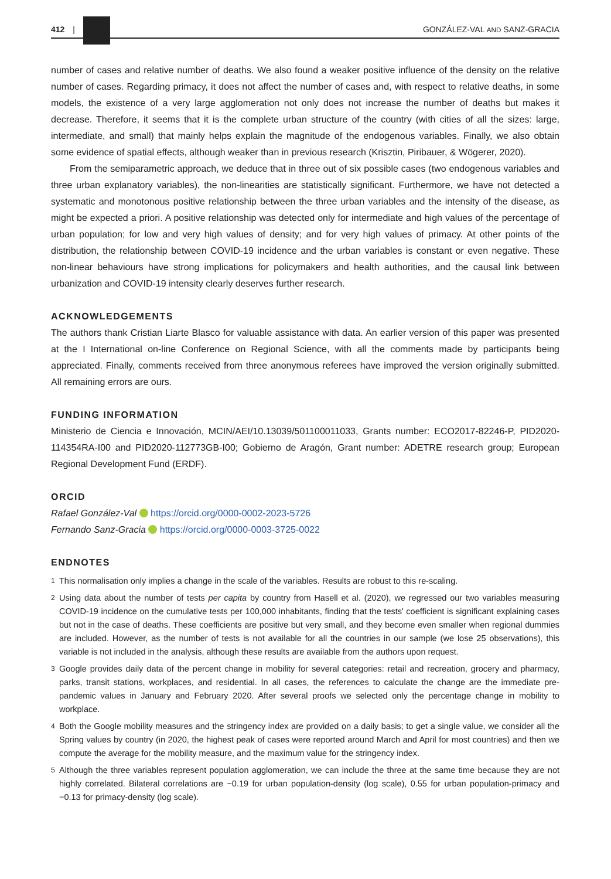412 |
GONZÁLEZ-VAL AND SANZ-GRACIA
number of cases and relative number of deaths. We also found a weaker positive influence of the density on the relative number of cases. Regarding primacy, it does not affect the number of cases and, with respect to relative deaths, in some models, the existence of a very large agglomeration not only does not increase the number of deaths but makes it decrease. Therefore, it seems that it is the complete urban structure of the country (with cities of all the sizes: large, intermediate, and small) that mainly helps explain the magnitude of the endogenous variables. Finally, we also obtain some evidence of spatial effects, although weaker than in previous research (Krisztin, Piribauer, & Wögerer, 2020).
From the semiparametric approach, we deduce that in three out of six possible cases (two endogenous variables and three urban explanatory variables), the non-linearities are statistically significant. Furthermore, we have not detected a systematic and monotonous positive relationship between the three urban variables and the intensity of the disease, as might be expected a priori. A positive relationship was detected only for intermediate and high values of the percentage of urban population; for low and very high values of density; and for very high values of primacy. At other points of the distribution, the relationship between COVID-19 incidence and the urban variables is constant or even negative. These non-linear behaviours have strong implications for policymakers and health authorities, and the causal link between urbanization and COVID-19 intensity clearly deserves further research.
ACKNOWLEDGEMENTS
The authors thank Cristian Liarte Blasco for valuable assistance with data. An earlier version of this paper was presented at the I International on-line Conference on Regional Science, with all the comments made by participants being appreciated. Finally, comments received from three anonymous referees have improved the version originally submitted. All remaining errors are ours.
FUNDING INFORMATION
Ministerio de Ciencia e Innovación, MCIN/AEI/10.13039/501100011033, Grants number: ECO2017-82246-P, PID2020-114354RA-I00 and PID2020-112773GB-I00; Gobierno de Aragón, Grant number: ADETRE research group; European Regional Development Fund (ERDF).
ORCID
Rafael González-Val https://orcid.org/0000-0002-2023-5726
Fernando Sanz-Gracia https://orcid.org/0000-0003-3725-0022
ENDNOTES
<sup>1</sup> This normalisation only implies a change in the scale of the variables. Results are robust to this re-scaling.
<sup>2</sup> Using data about the number of tests per capita by country from Hasell et al. (2020), we regressed our two variables measuring COVID-19 incidence on the cumulative tests per 100,000 inhabitants, finding that the tests' coefficient is significant explaining cases but not in the case of deaths. These coefficients are positive but very small, and they become even smaller when regional dummies are included. However, as the number of tests is not available for all the countries in our sample (we lose 25 observations), this variable is not included in the analysis, although these results are available from the authors upon request.
<sup>3</sup> Google provides daily data of the percent change in mobility for several categories: retail and recreation, grocery and pharmacy, parks, transit stations, workplaces, and residential. In all cases, the references to calculate the change are the immediate pre-pandemic values in January and February 2020. After several proofs we selected only the percentage change in mobility to workplace.
<sup>4</sup> Both the Google mobility measures and the stringency index are provided on a daily basis; to get a single value, we consider all the Spring values by country (in 2020, the highest peak of cases were reported around March and April for most countries) and then we compute the average for the mobility measure, and the maximum value for the stringency index.
<sup>5</sup> Although the three variables represent population agglomeration, we can include the three at the same time because they are not highly correlated. Bilateral correlations are −0.19 for urban population-density (log scale), 0.55 for urban population-primacy and −0.13 for primacy-density (log scale).